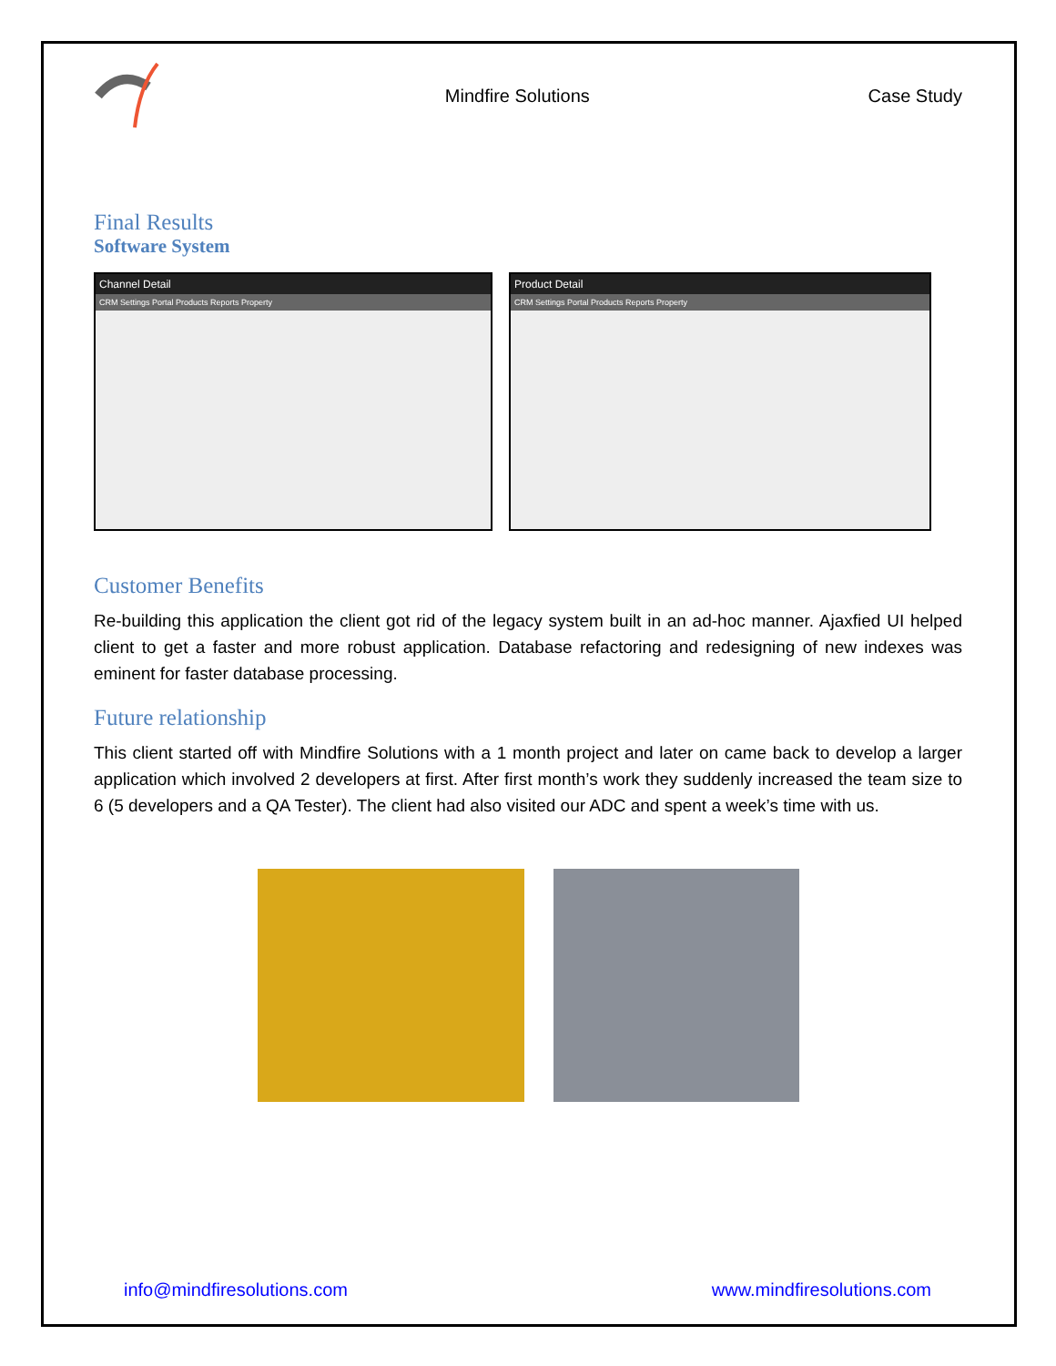Mindfire Solutions Case Study
Final Results
Software System
Channel Detail
CRM Settings Portal Products Reports Property
Product Detail
CRM Settings Portal Products Reports Property
Customer Benefits
Re-building this application the client got rid of the legacy system built in an ad-hoc manner. Ajaxfied UI helped client to get a faster and more robust application. Database refactoring and redesigning of new indexes was eminent for faster database processing.
Future relationship
This client started off with Mindfire Solutions with a 1 month project and later on came back to develop a larger application which involved 2 developers at first. After first month’s work they suddenly increased the team size to 6 (5 developers and a QA Tester). The client had also visited our ADC and spent a week’s time with us.
info@mindfiresolutions.com www.mindfiresolutions.com